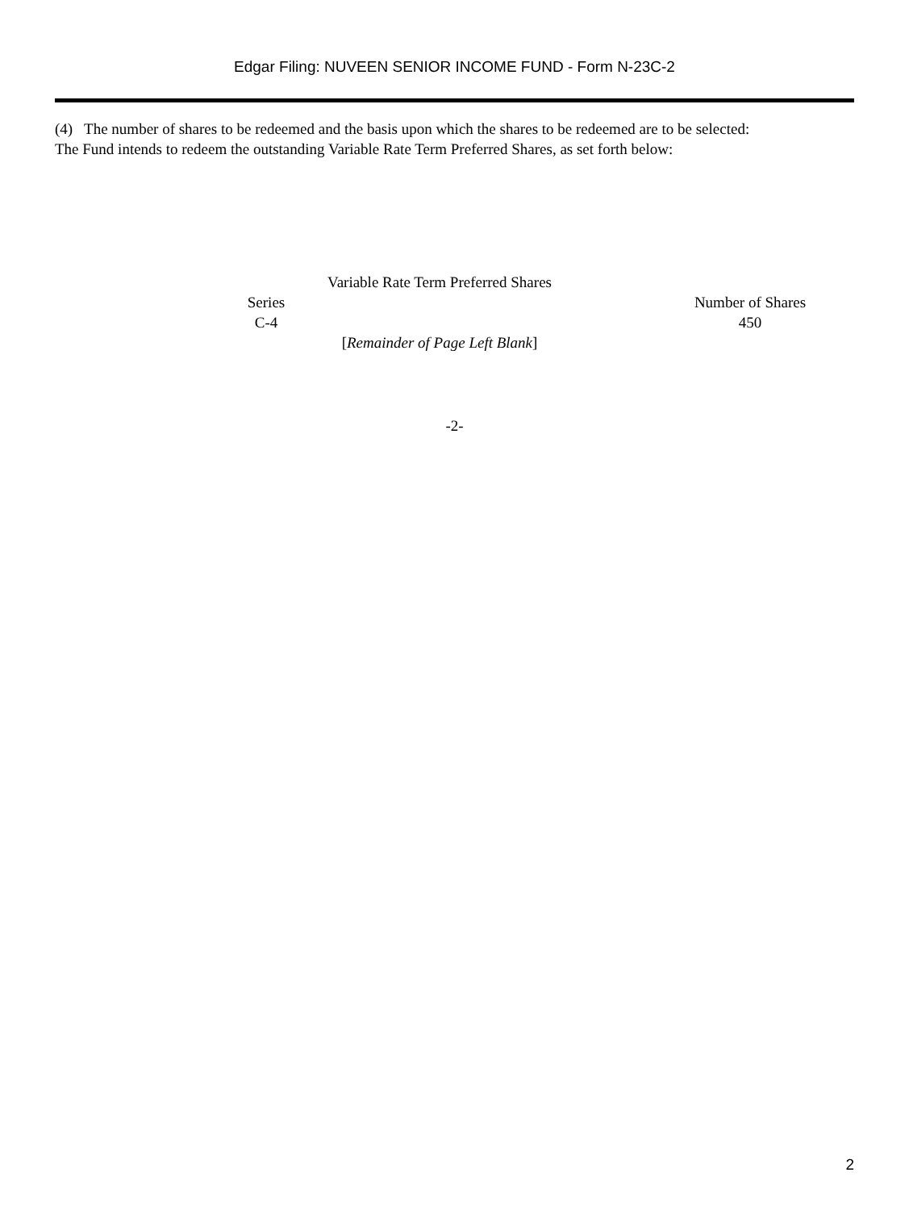Edgar Filing: NUVEEN SENIOR INCOME FUND - Form N-23C-2
(4) The number of shares to be redeemed and the basis upon which the shares to be redeemed are to be selected:
The Fund intends to redeem the outstanding Variable Rate Term Preferred Shares, as set forth below:
| Variable Rate Term Preferred Shares | | |
| --- | --- | --- |
| Series | | Number of Shares |
| C-4 | | 450 |
| [ Remainder of Page Left Blank ] | | |
-2-
2